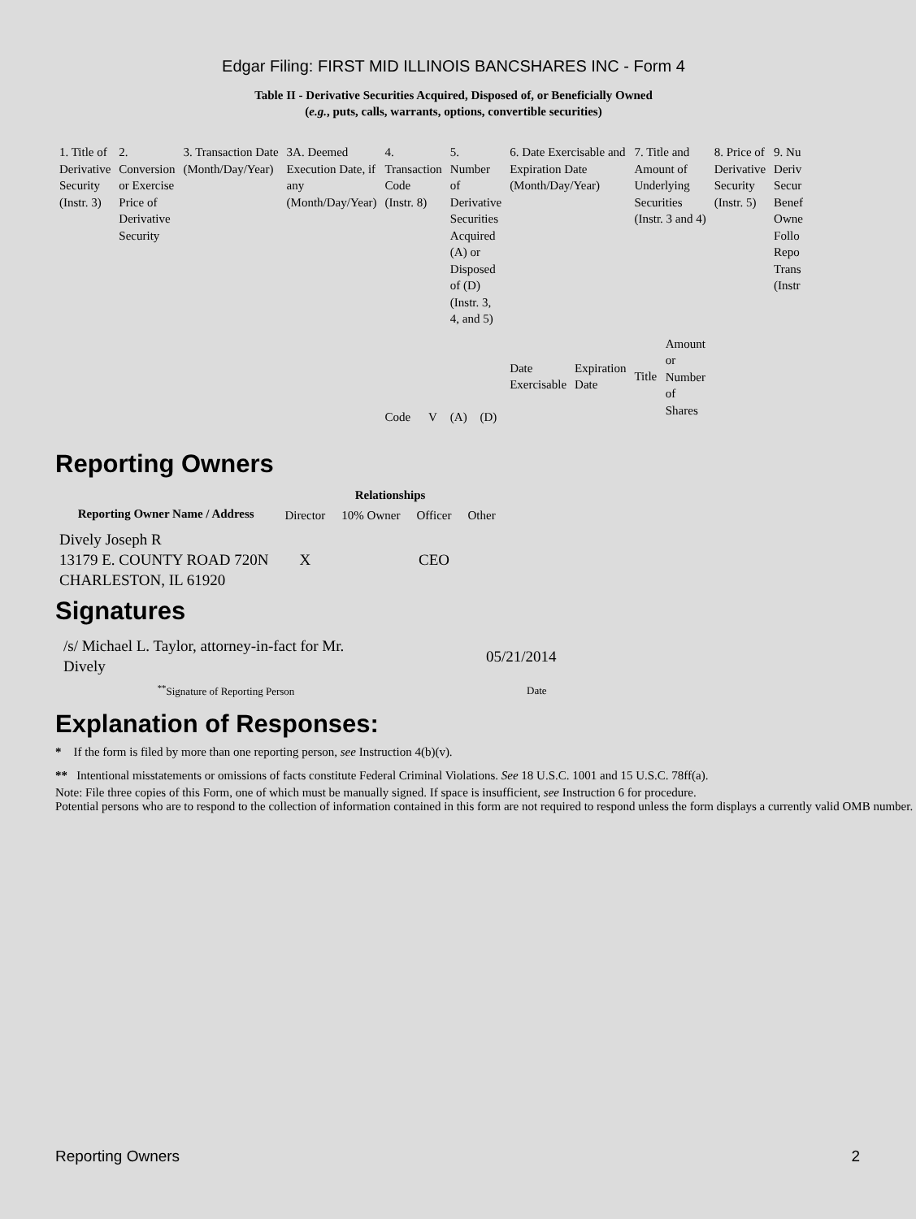Edgar Filing: FIRST MID ILLINOIS BANCSHARES INC - Form 4
Table II - Derivative Securities Acquired, Disposed of, or Beneficially Owned
(e.g., puts, calls, warrants, options, convertible securities)
| 1. Title of Derivative Security (Instr. 3) | 2. Conversion or Exercise Price of Derivative Security | 3. Transaction Date (Month/Day/Year) | 3A. Deemed Execution Date, if any (Month/Day/Year) | 4. Transaction Code (Instr. 8) | | 5. Number of Derivative Securities Acquired (A) or Disposed of (D) (Instr. 3, 4, and 5) | | 6. Date Exercisable and Expiration Date (Month/Day/Year) | | 7. Title and Amount of Underlying Securities (Instr. 3 and 4) | | 8. Price of Derivative Security (Instr. 5) | 9. Nu Deriv Secur Benef Owne Follo Repo Trans (Instr |
| | | | | Code | V | (A) | (D) | Date Exercisable | Expiration Date | Title | Amount or Number of Shares | | |
Reporting Owners
| Reporting Owner Name / Address | Relationships | | | |
| --- | --- | --- | --- | --- |
| | Director | 10% Owner | Officer | Other |
| Dively Joseph R 13179 E. COUNTY ROAD 720N CHARLESTON, IL 61920 | X | | CEO | |
Signatures
| /s/ Michael L. Taylor, attorney-in-fact for Mr. Dively | 05/21/2014 |
| <sup>**</sup> Signature of Reporting Person | Date |
Explanation of Responses:
* If the form is filed by more than one reporting person, see Instruction 4(b)(v).
** Intentional misstatements or omissions of facts constitute Federal Criminal Violations. See 18 U.S.C. 1001 and 15 U.S.C. 78ff(a).
Note: File three copies of this Form, one of which must be manually signed. If space is insufficient, see Instruction 6 for procedure.
Potential persons who are to respond to the collection of information contained in this form are not required to respond unless the form displays a currently valid OMB number.
Reporting Owners 2